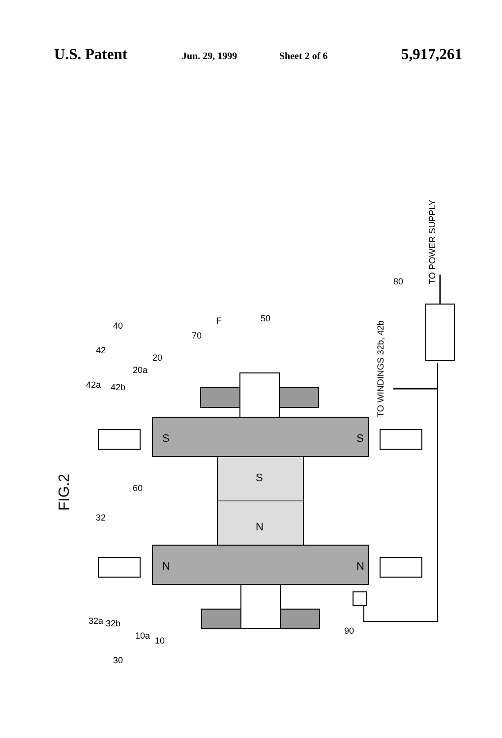U.S. Patent Jun. 29, 1999 Sheet 2 of 6 5,917,261
FIG.2
S
S
S
N
N
N
TO POWER SUPPLY
TO WINDINGS 32b, 42b
40
42
42a
42b
20a
20
70
F
50
80
60
32
32a
32b
30
10a
10
90